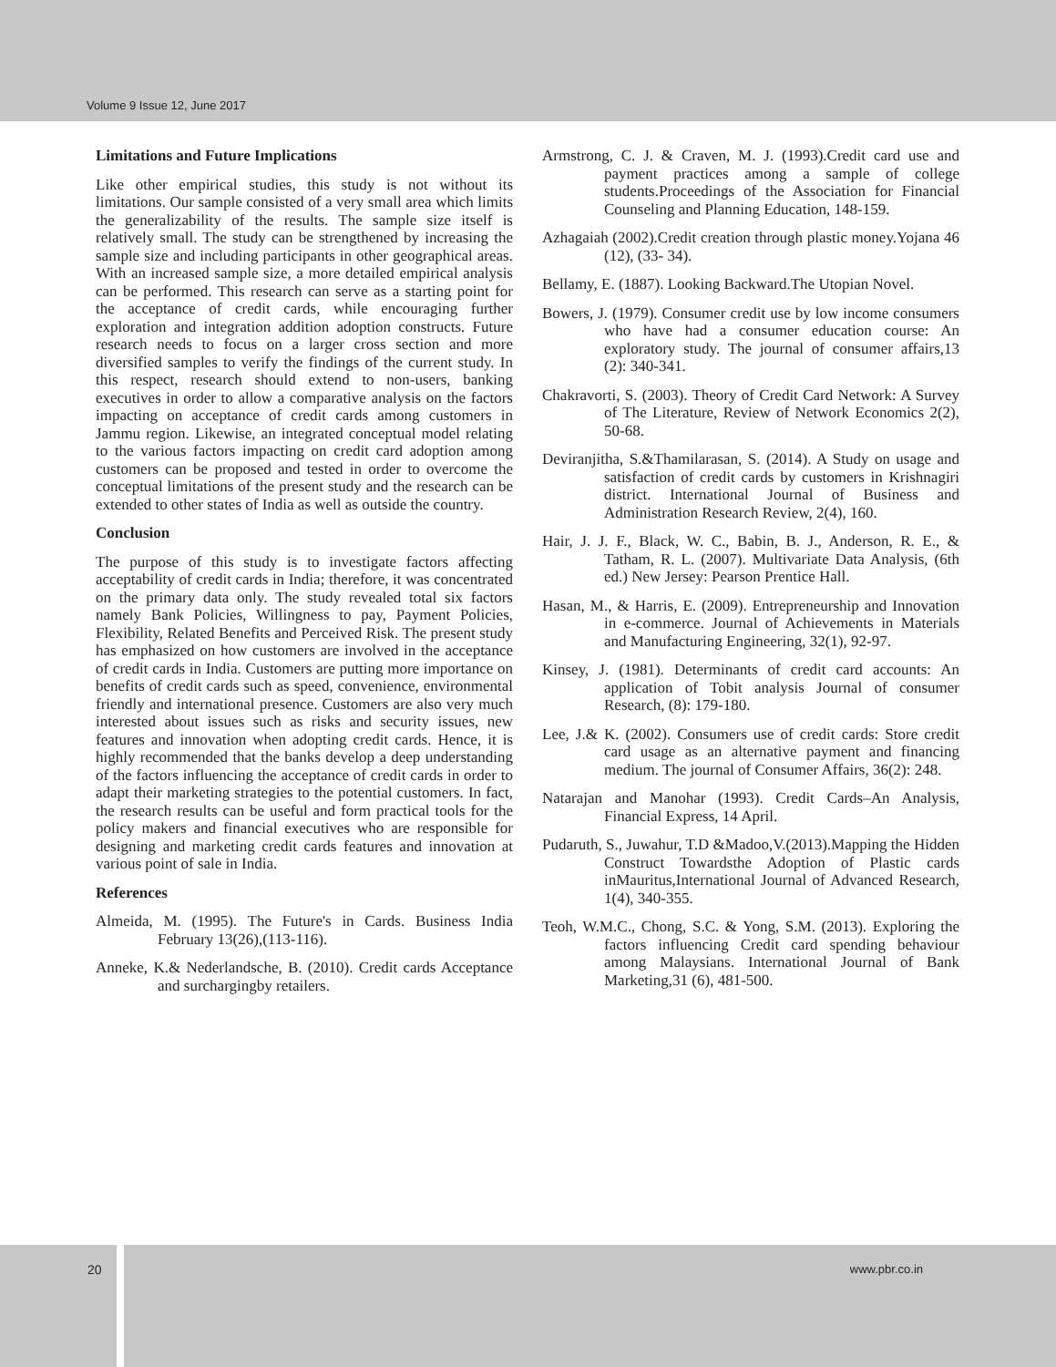Volume 9 Issue 12, June 2017
Limitations and Future Implications
Like other empirical studies, this study is not without its limitations. Our sample consisted of a very small area which limits the generalizability of the results. The sample size itself is relatively small. The study can be strengthened by increasing the sample size and including participants in other geographical areas. With an increased sample size, a more detailed empirical analysis can be performed. This research can serve as a starting point for the acceptance of credit cards, while encouraging further exploration and integration addition adoption constructs. Future research needs to focus on a larger cross section and more diversified samples to verify the findings of the current study. In this respect, research should extend to non-users, banking executives in order to allow a comparative analysis on the factors impacting on acceptance of credit cards among customers in Jammu region. Likewise, an integrated conceptual model relating to the various factors impacting on credit card adoption among customers can be proposed and tested in order to overcome the conceptual limitations of the present study and the research can be extended to other states of India as well as outside the country.
Conclusion
The purpose of this study is to investigate factors affecting acceptability of credit cards in India; therefore, it was concentrated on the primary data only. The study revealed total six factors namely Bank Policies, Willingness to pay, Payment Policies, Flexibility, Related Benefits and Perceived Risk. The present study has emphasized on how customers are involved in the acceptance of credit cards in India. Customers are putting more importance on benefits of credit cards such as speed, convenience, environmental friendly and international presence. Customers are also very much interested about issues such as risks and security issues, new features and innovation when adopting credit cards. Hence, it is highly recommended that the banks develop a deep understanding of the factors influencing the acceptance of credit cards in order to adapt their marketing strategies to the potential customers. In fact, the research results can be useful and form practical tools for the policy makers and financial executives who are responsible for designing and marketing credit cards features and innovation at various point of sale in India.
References
Almeida, M. (1995). The Future's in Cards. Business India February 13(26),(113-116).
Anneke, K.& Nederlandsche, B. (2010). Credit cards Acceptance and surchargingby retailers.
Armstrong, C. J. & Craven, M. J. (1993).Credit card use and payment practices among a sample of college students.Proceedings of the Association for Financial Counseling and Planning Education, 148-159.
Azhagaiah (2002).Credit creation through plastic money.Yojana 46 (12), (33- 34).
Bellamy, E. (1887). Looking Backward.The Utopian Novel.
Bowers, J. (1979). Consumer credit use by low income consumers who have had a consumer education course: An exploratory study. The journal of consumer affairs,13 (2): 340-341.
Chakravorti, S. (2003). Theory of Credit Card Network: A Survey of The Literature, Review of Network Economics 2(2), 50-68.
Deviranjitha, S.&Thamilarasan, S. (2014). A Study on usage and satisfaction of credit cards by customers in Krishnagiri district. International Journal of Business and Administration Research Review, 2(4), 160.
Hair, J. J. F., Black, W. C., Babin, B. J., Anderson, R. E., & Tatham, R. L. (2007). Multivariate Data Analysis, (6th ed.) New Jersey: Pearson Prentice Hall.
Hasan, M., & Harris, E. (2009). Entrepreneurship and Innovation in e-commerce. Journal of Achievements in Materials and Manufacturing Engineering, 32(1), 92-97.
Kinsey, J. (1981). Determinants of credit card accounts: An application of Tobit analysis Journal of consumer Research, (8): 179-180.
Lee, J.& K. (2002). Consumers use of credit cards: Store credit card usage as an alternative payment and financing medium. The journal of Consumer Affairs, 36(2): 248.
Natarajan and Manohar (1993). Credit Cards–An Analysis, Financial Express, 14 April.
Pudaruth, S., Juwahur, T.D &Madoo,V.(2013).Mapping the Hidden Construct Towardsthe Adoption of Plastic cards inMauritus,International Journal of Advanced Research, 1(4), 340-355.
Teoh, W.M.C., Chong, S.C. & Yong, S.M. (2013). Exploring the factors influencing Credit card spending behaviour among Malaysians. International Journal of Bank Marketing,31 (6), 481-500.
20 www.pbr.co.in